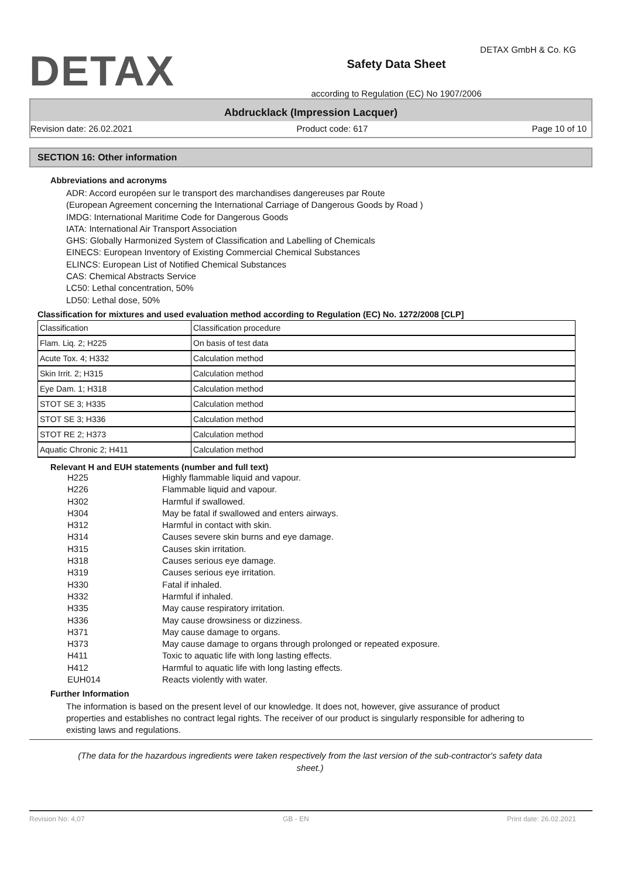DETAX
Safety Data Sheet
according to Regulation (EC) No 1907/2006
DETAX GmbH & Co. KG
Abdrucklack (Impression Lacquer)
Revision date: 26.02.2021 Product code: 617 Page 10 of 10
SECTION 16: Other information
Abbreviations and acronyms
ADR: Accord européen sur le transport des marchandises dangereuses par Route
(European Agreement concerning the International Carriage of Dangerous Goods by Road )
IMDG: International Maritime Code for Dangerous Goods
IATA: International Air Transport Association
GHS: Globally Harmonized System of Classification and Labelling of Chemicals
EINECS: European Inventory of Existing Commercial Chemical Substances
ELINCS: European List of Notified Chemical Substances
CAS: Chemical Abstracts Service
LC50: Lethal concentration, 50%
LD50: Lethal dose, 50%
Classification for mixtures and used evaluation method according to Regulation (EC) No. 1272/2008 [CLP]
| Classification | Classification procedure |
| Flam. Liq. 2; H225 | On basis of test data |
| Acute Tox. 4; H332 | Calculation method |
| Skin Irrit. 2; H315 | Calculation method |
| Eye Dam. 1; H318 | Calculation method |
| STOT SE 3; H335 | Calculation method |
| STOT SE 3; H336 | Calculation method |
| STOT RE 2; H373 | Calculation method |
| Aquatic Chronic 2; H411 | Calculation method |
Relevant H and EUH statements (number and full text)
H225 Highly flammable liquid and vapour. H226 Flammable liquid and vapour. H302 Harmful if swallowed. H304 May be fatal if swallowed and enters airways. H312 Harmful in contact with skin. H314 Causes severe skin burns and eye damage. H315 Causes skin irritation. H318 Causes serious eye damage. H319 Causes serious eye irritation. H330 Fatal if inhaled. H332 Harmful if inhaled. H335 May cause respiratory irritation. H336 May cause drowsiness or dizziness. H371 May cause damage to organs. H373 May cause damage to organs through prolonged or repeated exposure. H411 Toxic to aquatic life with long lasting effects. H412 Harmful to aquatic life with long lasting effects. EUH014 Reacts violently with water.
Further Information
The information is based on the present level of our knowledge. It does not, however, give assurance of product properties and establishes no contract legal rights. The receiver of our product is singularly responsible for adhering to existing laws and regulations.
(The data for the hazardous ingredients were taken respectively from the last version of the sub-contractor's safety data sheet.)
Revision No: 4,07 GB - EN Print date: 26.02.2021